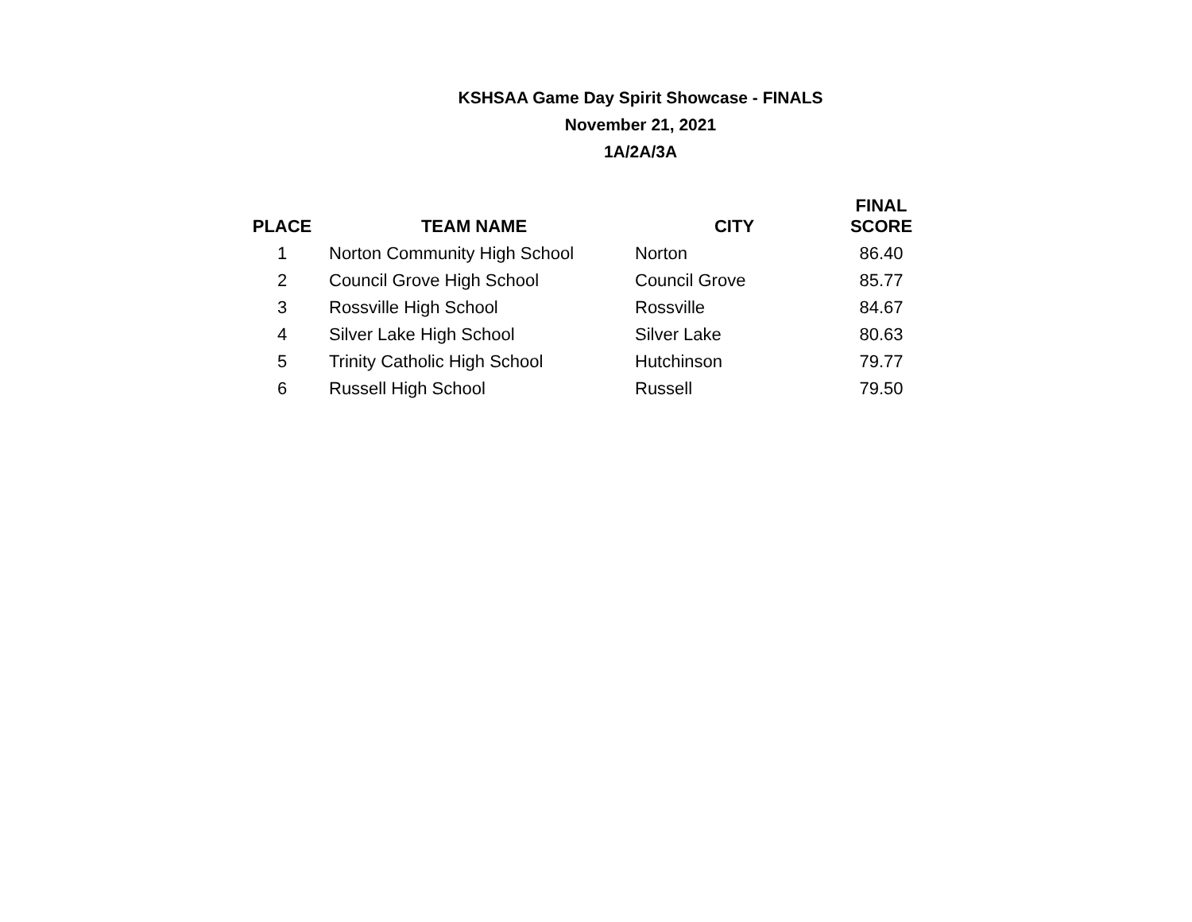KSHSAA Game Day Spirit Showcase - FINALS
November 21, 2021
1A/2A/3A
| PLACE | TEAM NAME | CITY | FINAL SCORE |
| --- | --- | --- | --- |
| 1 | Norton Community High School | Norton | 86.40 |
| 2 | Council Grove High School | Council Grove | 85.77 |
| 3 | Rossville High School | Rossville | 84.67 |
| 4 | Silver Lake High School | Silver Lake | 80.63 |
| 5 | Trinity Catholic High School | Hutchinson | 79.77 |
| 6 | Russell High School | Russell | 79.50 |